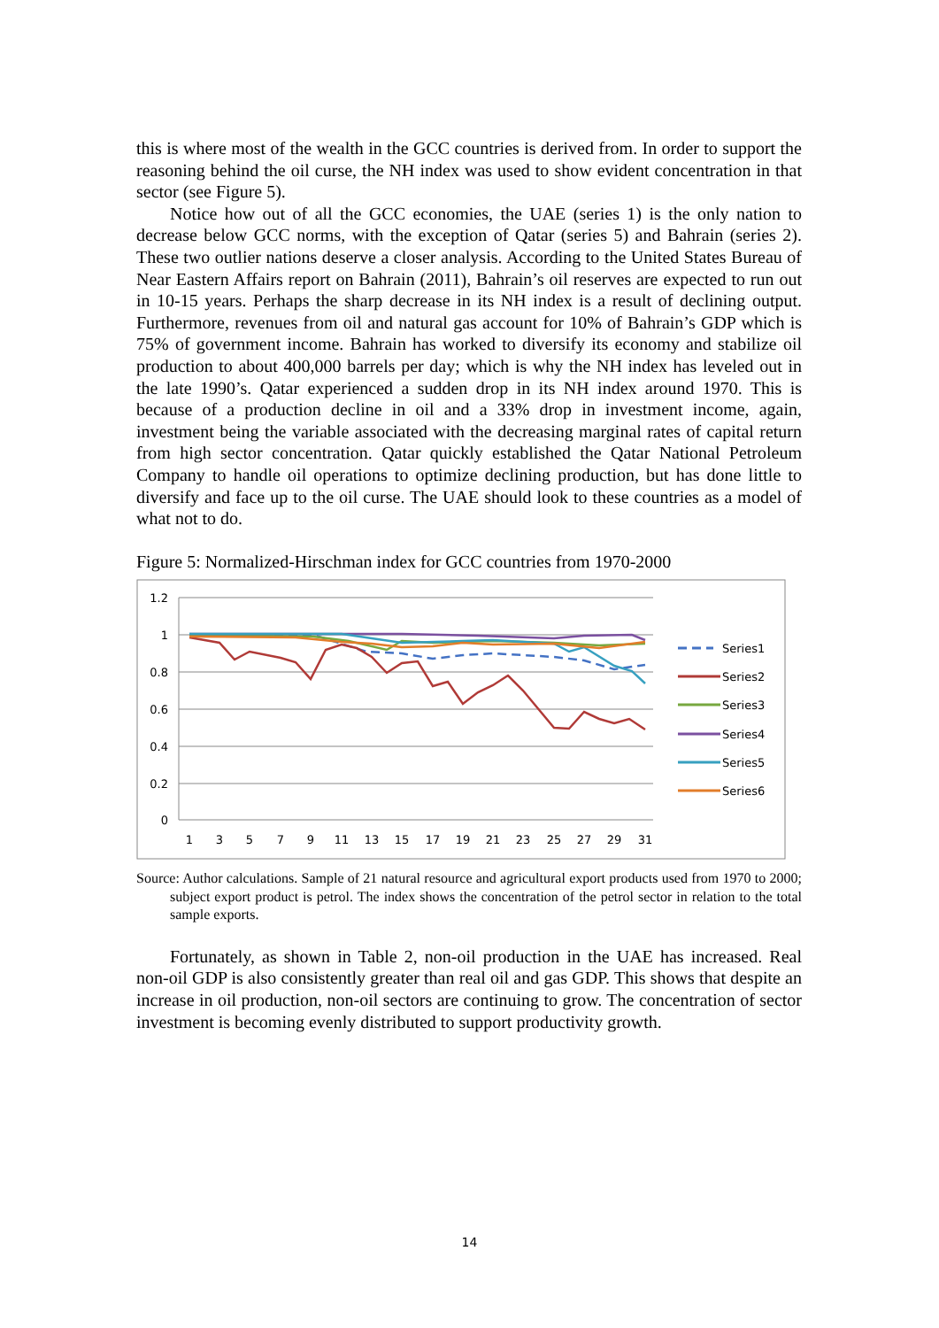this is where most of the wealth in the GCC countries is derived from. In order to support the reasoning behind the oil curse, the NH index was used to show evident concentration in that sector (see Figure 5).
Notice how out of all the GCC economies, the UAE (series 1) is the only nation to decrease below GCC norms, with the exception of Qatar (series 5) and Bahrain (series 2). These two outlier nations deserve a closer analysis. According to the United States Bureau of Near Eastern Affairs report on Bahrain (2011), Bahrain’s oil reserves are expected to run out in 10-15 years. Perhaps the sharp decrease in its NH index is a result of declining output. Furthermore, revenues from oil and natural gas account for 10% of Bahrain’s GDP which is 75% of government income. Bahrain has worked to diversify its economy and stabilize oil production to about 400,000 barrels per day; which is why the NH index has leveled out in the late 1990’s. Qatar experienced a sudden drop in its NH index around 1970. This is because of a production decline in oil and a 33% drop in investment income, again, investment being the variable associated with the decreasing marginal rates of capital return from high sector concentration. Qatar quickly established the Qatar National Petroleum Company to handle oil operations to optimize declining production, but has done little to diversify and face up to the oil curse. The UAE should look to these countries as a model of what not to do.
Figure 5: Normalized-Hirschman index for GCC countries from 1970-2000
1.2
1
0.8
0.6
0.4
0.2
0
1
3
5
7
9
11
13
15
17
19
21
23
25
27
29
31
Series1
Series2
Series3
Series4
Series5
Series6
Source: Author calculations. Sample of 21 natural resource and agricultural export products used from 1970 to 2000; subject export product is petrol. The index shows the concentration of the petrol sector in relation to the total sample exports.
Fortunately, as shown in Table 2, non-oil production in the UAE has increased. Real non-oil GDP is also consistently greater than real oil and gas GDP. This shows that despite an increase in oil production, non-oil sectors are continuing to grow. The concentration of sector investment is becoming evenly distributed to support productivity growth.
14